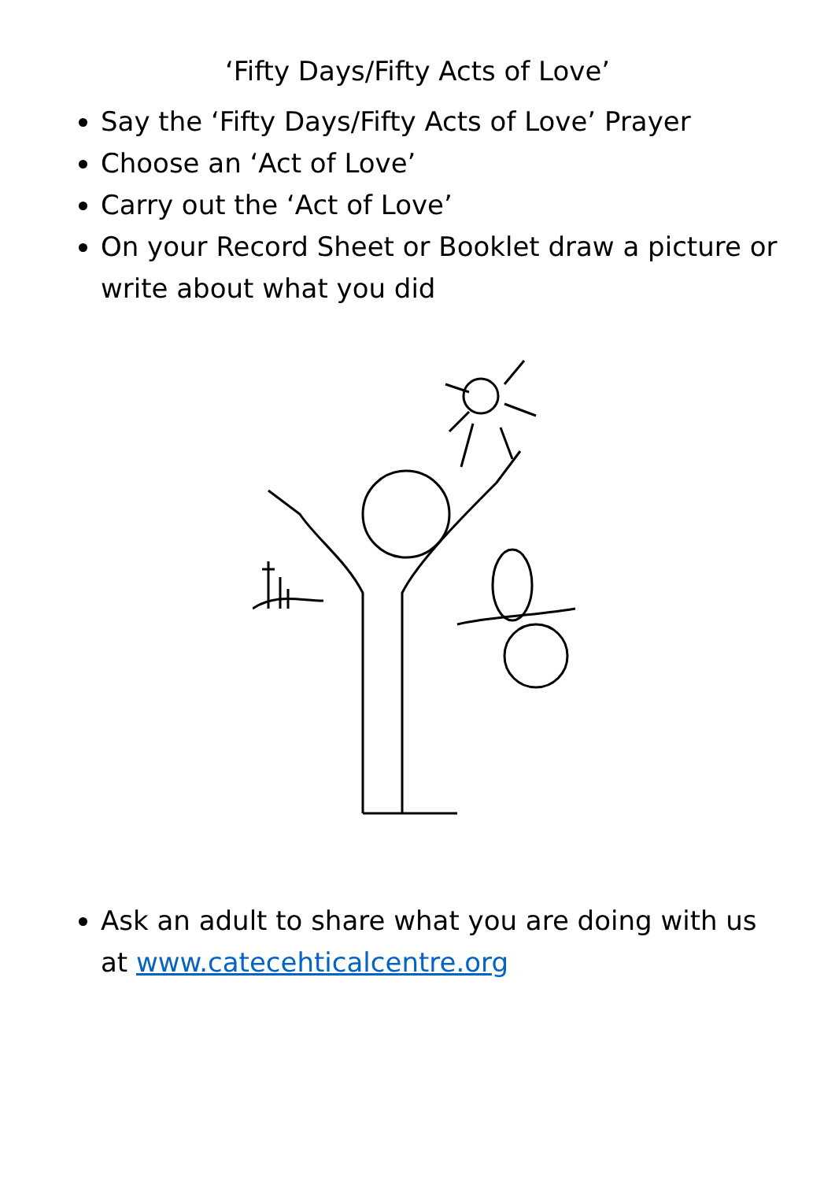‘Fifty Days/Fifty Acts of Love’
Say the ‘Fifty Days/Fifty Acts of Love’ Prayer
Choose an ‘Act of Love’
Carry out the ‘Act of Love’
On your Record Sheet or Booklet draw a picture or write about what you did
Ask an adult to share what you are doing with us at www.catecehticalcentre.org